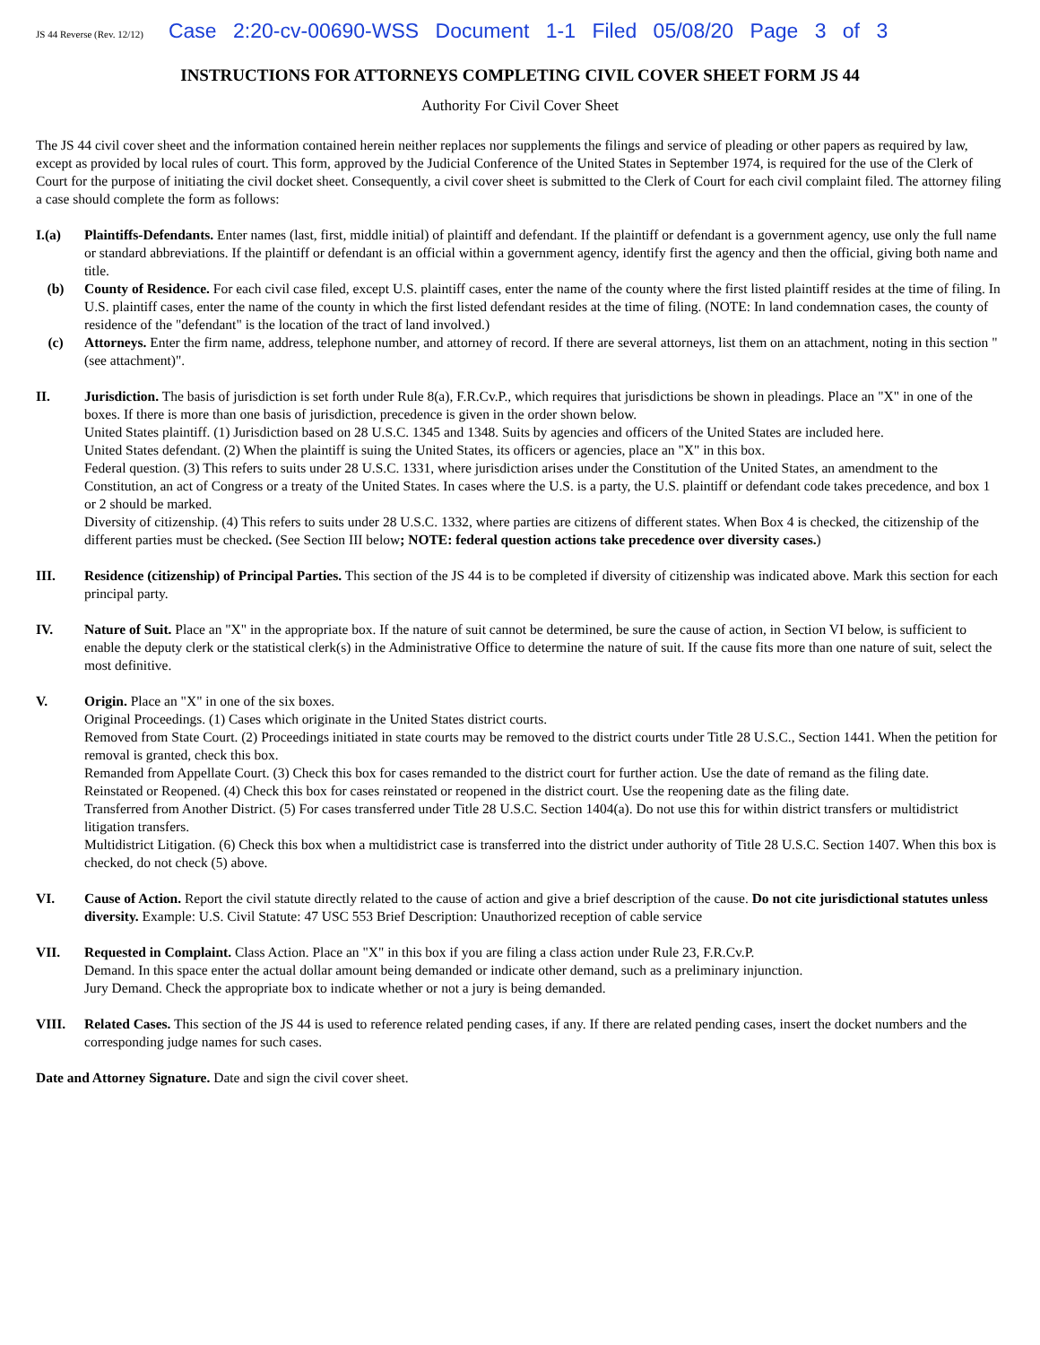JS 44 Reverse (Rev. 12/12) Case 2:20-cv-00690-WSS Document 1-1 Filed 05/08/20 Page 3 of 3
INSTRUCTIONS FOR ATTORNEYS COMPLETING CIVIL COVER SHEET FORM JS 44
Authority For Civil Cover Sheet
The JS 44 civil cover sheet and the information contained herein neither replaces nor supplements the filings and service of pleading or other papers as required by law, except as provided by local rules of court. This form, approved by the Judicial Conference of the United States in September 1974, is required for the use of the Clerk of Court for the purpose of initiating the civil docket sheet. Consequently, a civil cover sheet is submitted to the Clerk of Court for each civil complaint filed. The attorney filing a case should complete the form as follows:
I.(a) Plaintiffs-Defendants. Enter names (last, first, middle initial) of plaintiff and defendant. If the plaintiff or defendant is a government agency, use only the full name or standard abbreviations. If the plaintiff or defendant is an official within a government agency, identify first the agency and then the official, giving both name and title.
(b) County of Residence. For each civil case filed, except U.S. plaintiff cases, enter the name of the county where the first listed plaintiff resides at the time of filing. In U.S. plaintiff cases, enter the name of the county in which the first listed defendant resides at the time of filing. (NOTE: In land condemnation cases, the county of residence of the "defendant" is the location of the tract of land involved.)
(c) Attorneys. Enter the firm name, address, telephone number, and attorney of record. If there are several attorneys, list them on an attachment, noting in this section "(see attachment)".
II. Jurisdiction. The basis of jurisdiction is set forth under Rule 8(a), F.R.Cv.P., which requires that jurisdictions be shown in pleadings. Place an "X" in one of the boxes. If there is more than one basis of jurisdiction, precedence is given in the order shown below.
United States plaintiff. (1) Jurisdiction based on 28 U.S.C. 1345 and 1348. Suits by agencies and officers of the United States are included here.
United States defendant. (2) When the plaintiff is suing the United States, its officers or agencies, place an "X" in this box.
Federal question. (3) This refers to suits under 28 U.S.C. 1331, where jurisdiction arises under the Constitution of the United States, an amendment to the Constitution, an act of Congress or a treaty of the United States. In cases where the U.S. is a party, the U.S. plaintiff or defendant code takes precedence, and box 1 or 2 should be marked.
Diversity of citizenship. (4) This refers to suits under 28 U.S.C. 1332, where parties are citizens of different states. When Box 4 is checked, the citizenship of the different parties must be checked. (See Section III below; NOTE: federal question actions take precedence over diversity cases.)
III. Residence (citizenship) of Principal Parties. This section of the JS 44 is to be completed if diversity of citizenship was indicated above. Mark this section for each principal party.
IV. Nature of Suit. Place an "X" in the appropriate box. If the nature of suit cannot be determined, be sure the cause of action, in Section VI below, is sufficient to enable the deputy clerk or the statistical clerk(s) in the Administrative Office to determine the nature of suit. If the cause fits more than one nature of suit, select the most definitive.
V. Origin. Place an "X" in one of the six boxes.
Original Proceedings. (1) Cases which originate in the United States district courts.
Removed from State Court. (2) Proceedings initiated in state courts may be removed to the district courts under Title 28 U.S.C., Section 1441. When the petition for removal is granted, check this box.
Remanded from Appellate Court. (3) Check this box for cases remanded to the district court for further action. Use the date of remand as the filing date.
Reinstated or Reopened. (4) Check this box for cases reinstated or reopened in the district court. Use the reopening date as the filing date.
Transferred from Another District. (5) For cases transferred under Title 28 U.S.C. Section 1404(a). Do not use this for within district transfers or multidistrict litigation transfers.
Multidistrict Litigation. (6) Check this box when a multidistrict case is transferred into the district under authority of Title 28 U.S.C. Section 1407. When this box is checked, do not check (5) above.
VI. Cause of Action. Report the civil statute directly related to the cause of action and give a brief description of the cause. Do not cite jurisdictional statutes unless diversity. Example: U.S. Civil Statute: 47 USC 553 Brief Description: Unauthorized reception of cable service
VII. Requested in Complaint. Class Action. Place an "X" in this box if you are filing a class action under Rule 23, F.R.Cv.P.
Demand. In this space enter the actual dollar amount being demanded or indicate other demand, such as a preliminary injunction.
Jury Demand. Check the appropriate box to indicate whether or not a jury is being demanded.
VIII. Related Cases. This section of the JS 44 is used to reference related pending cases, if any. If there are related pending cases, insert the docket numbers and the corresponding judge names for such cases.
Date and Attorney Signature. Date and sign the civil cover sheet.